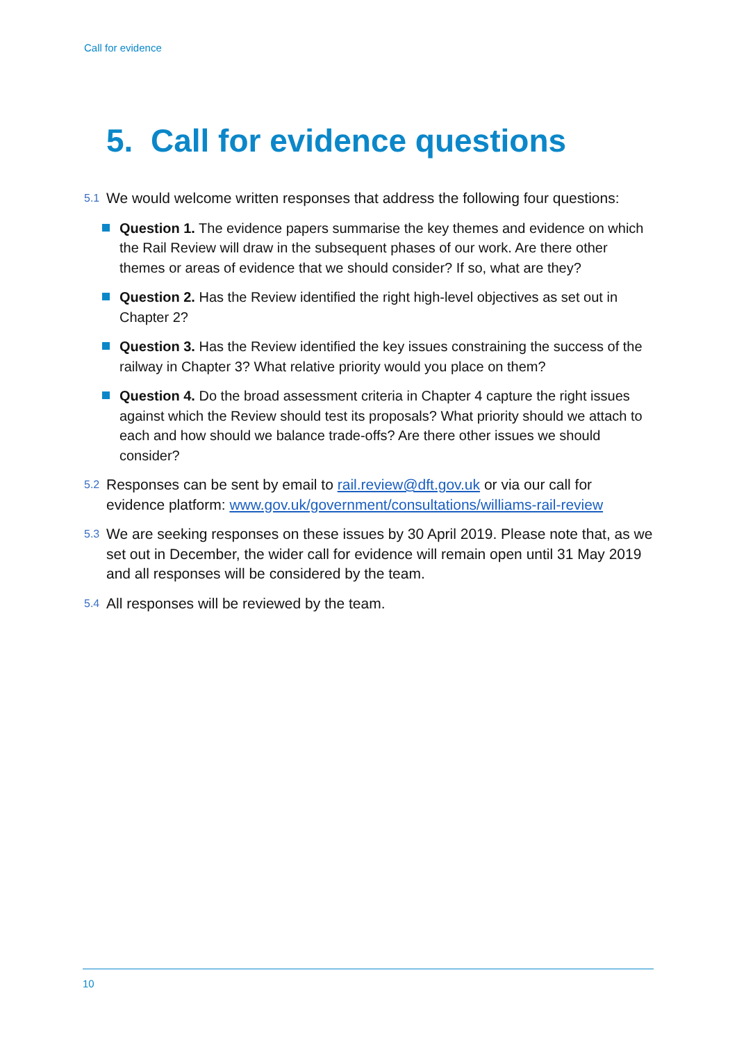Call for evidence
5. Call for evidence questions
5.1 We would welcome written responses that address the following four questions:
Question 1. The evidence papers summarise the key themes and evidence on which the Rail Review will draw in the subsequent phases of our work. Are there other themes or areas of evidence that we should consider? If so, what are they?
Question 2. Has the Review identified the right high-level objectives as set out in Chapter 2?
Question 3. Has the Review identified the key issues constraining the success of the railway in Chapter 3? What relative priority would you place on them?
Question 4. Do the broad assessment criteria in Chapter 4 capture the right issues against which the Review should test its proposals? What priority should we attach to each and how should we balance trade-offs? Are there other issues we should consider?
5.2 Responses can be sent by email to rail.review@dft.gov.uk or via our call for evidence platform: www.gov.uk/government/consultations/williams-rail-review
5.3 We are seeking responses on these issues by 30 April 2019. Please note that, as we set out in December, the wider call for evidence will remain open until 31 May 2019 and all responses will be considered by the team.
5.4 All responses will be reviewed by the team.
10